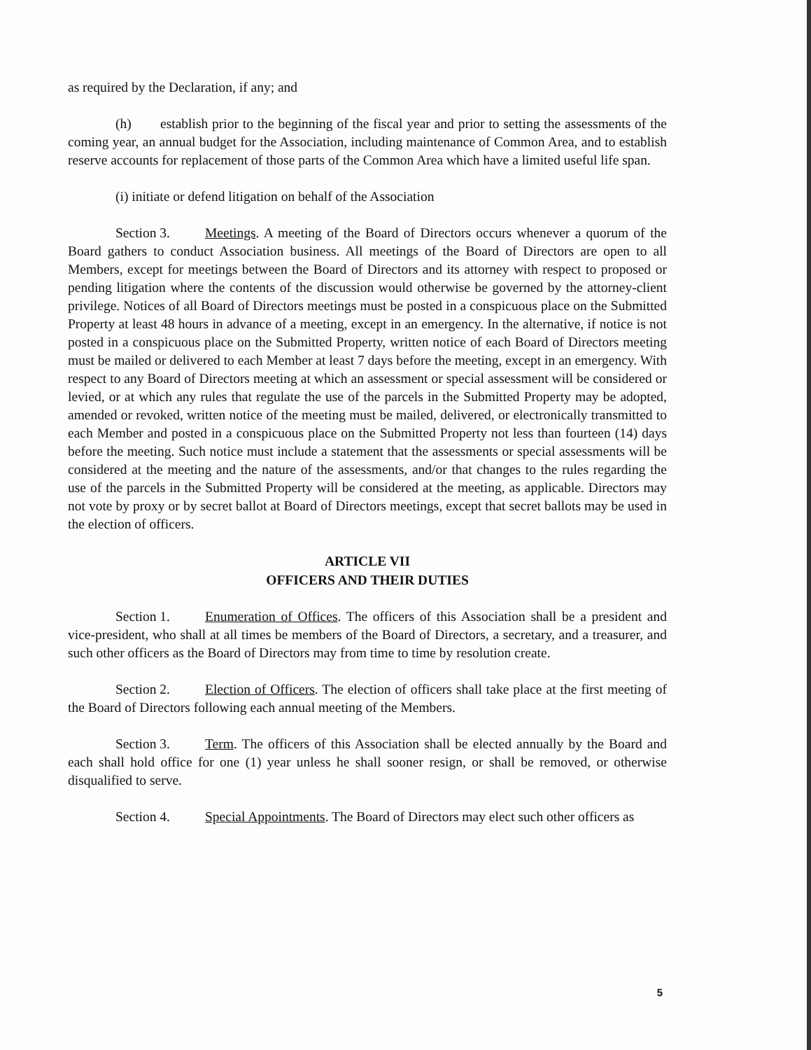as required by the Declaration, if any; and
(h) establish prior to the beginning of the fiscal year and prior to setting the assessments of the coming year, an annual budget for the Association, including maintenance of Common Area, and to establish reserve accounts for replacement of those parts of the Common Area which have a limited useful life span.
(i) initiate or defend litigation on behalf of the Association
Section 3. Meetings. A meeting of the Board of Directors occurs whenever a quorum of the Board gathers to conduct Association business. All meetings of the Board of Directors are open to all Members, except for meetings between the Board of Directors and its attorney with respect to proposed or pending litigation where the contents of the discussion would otherwise be governed by the attorney-client privilege. Notices of all Board of Directors meetings must be posted in a conspicuous place on the Submitted Property at least 48 hours in advance of a meeting, except in an emergency. In the alternative, if notice is not posted in a conspicuous place on the Submitted Property, written notice of each Board of Directors meeting must be mailed or delivered to each Member at least 7 days before the meeting, except in an emergency. With respect to any Board of Directors meeting at which an assessment or special assessment will be considered or levied, or at which any rules that regulate the use of the parcels in the Submitted Property may be adopted, amended or revoked, written notice of the meeting must be mailed, delivered, or electronically transmitted to each Member and posted in a conspicuous place on the Submitted Property not less than fourteen (14) days before the meeting. Such notice must include a statement that the assessments or special assessments will be considered at the meeting and the nature of the assessments, and/or that changes to the rules regarding the use of the parcels in the Submitted Property will be considered at the meeting, as applicable. Directors may not vote by proxy or by secret ballot at Board of Directors meetings, except that secret ballots may be used in the election of officers.
ARTICLE VII
OFFICERS AND THEIR DUTIES
Section 1. Enumeration of Offices. The officers of this Association shall be a president and vice-president, who shall at all times be members of the Board of Directors, a secretary, and a treasurer, and such other officers as the Board of Directors may from time to time by resolution create.
Section 2. Election of Officers. The election of officers shall take place at the first meeting of the Board of Directors following each annual meeting of the Members.
Section 3. Term. The officers of this Association shall be elected annually by the Board and each shall hold office for one (1) year unless he shall sooner resign, or shall be removed, or otherwise disqualified to serve.
Section 4. Special Appointments. The Board of Directors may elect such other officers as
5